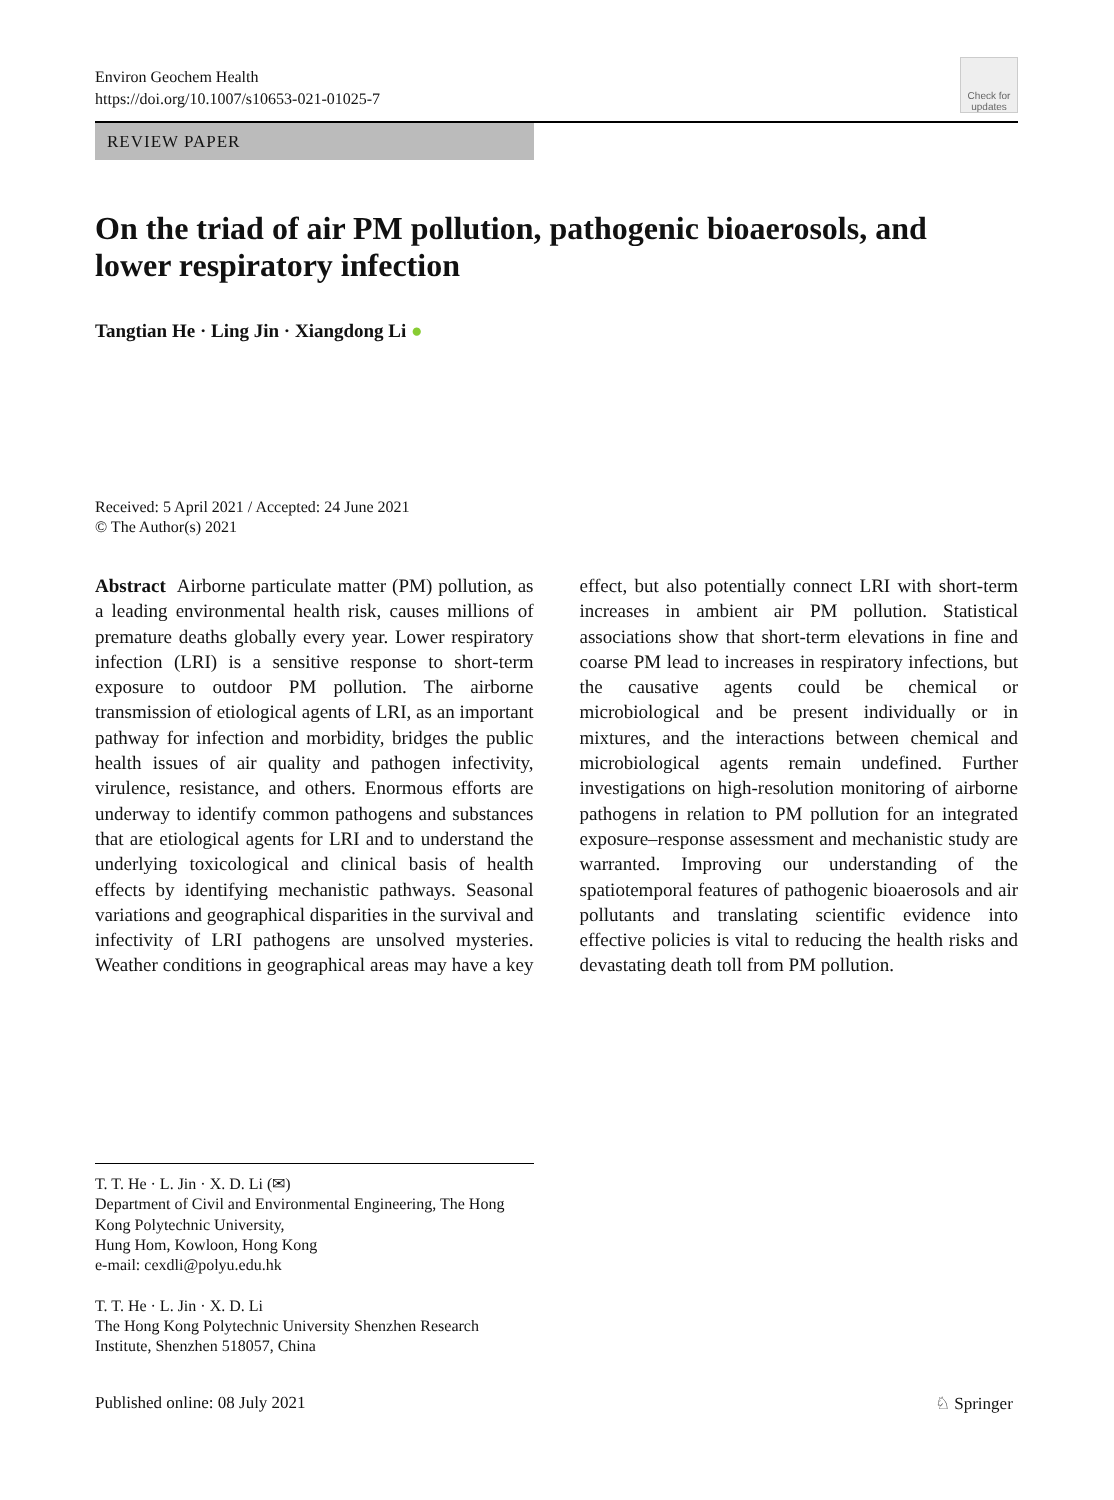Environ Geochem Health
https://doi.org/10.1007/s10653-021-01025-7
Check for updates
REVIEW PAPER
On the triad of air PM pollution, pathogenic bioaerosols, and lower respiratory infection
Tangtian He · Ling Jin · Xiangdong Li ●
Received: 5 April 2021 / Accepted: 24 June 2021
© The Author(s) 2021
Abstract Airborne particulate matter (PM) pollution, as a leading environmental health risk, causes millions of premature deaths globally every year. Lower respiratory infection (LRI) is a sensitive response to short-term exposure to outdoor PM pollution. The airborne transmission of etiological agents of LRI, as an important pathway for infection and morbidity, bridges the public health issues of air quality and pathogen infectivity, virulence, resistance, and others. Enormous efforts are underway to identify common pathogens and substances that are etiological agents for LRI and to understand the underlying toxicological and clinical basis of health effects by identifying mechanistic pathways. Seasonal variations and geographical disparities in the survival and infectivity of LRI pathogens are unsolved mysteries. Weather conditions in geographical areas may have a key effect, but also potentially connect LRI with short-term increases in ambient air PM pollution. Statistical associations show that short-term elevations in fine and coarse PM lead to increases in respiratory infections, but the causative agents could be chemical or microbiological and be present individually or in mixtures, and the interactions between chemical and microbiological agents remain undefined. Further investigations on high-resolution monitoring of airborne pathogens in relation to PM pollution for an integrated exposure–response assessment and mechanistic study are warranted. Improving our understanding of the spatiotemporal features of pathogenic bioaerosols and air pollutants and translating scientific evidence into effective policies is vital to reducing the health risks and devastating death toll from PM pollution.
T. T. He · L. Jin · X. D. Li (✉)
Department of Civil and Environmental Engineering, The Hong Kong Polytechnic University,
Hung Hom, Kowloon, Hong Kong
e-mail: cexdli@polyu.edu.hk
T. T. He · L. Jin · X. D. Li
The Hong Kong Polytechnic University Shenzhen Research Institute, Shenzhen 518057, China
Published online: 08 July 2021 ♘ Springer